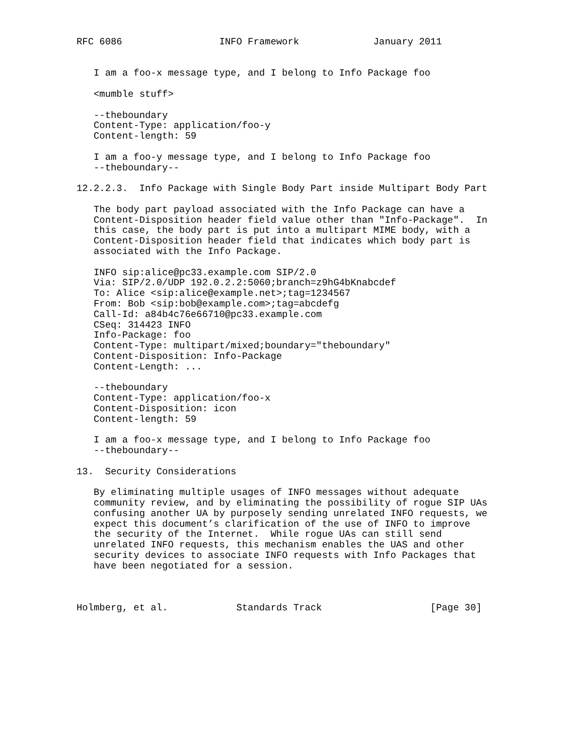RFC 6086                 INFO Framework             January 2011


   I am a foo-x message type, and I belong to Info Package foo

   <mumble stuff>

   --theboundary
   Content-Type: application/foo-y
   Content-length: 59

   I am a foo-y message type, and I belong to Info Package foo
   --theboundary--

12.2.2.3.  Info Package with Single Body Part inside Multipart Body Part

   The body part payload associated with the Info Package can have a
   Content-Disposition header field value other than "Info-Package".  In
   this case, the body part is put into a multipart MIME body, with a
   Content-Disposition header field that indicates which body part is
   associated with the Info Package.

   INFO sip:alice@pc33.example.com SIP/2.0
   Via: SIP/2.0/UDP 192.0.2.2:5060;branch=z9hG4bKnabcdef
   To: Alice <sip:alice@example.net>;tag=1234567
   From: Bob <sip:bob@example.com>;tag=abcdefg
   Call-Id: a84b4c76e66710@pc33.example.com
   CSeq: 314423 INFO
   Info-Package: foo
   Content-Type: multipart/mixed;boundary="theboundary"
   Content-Disposition: Info-Package
   Content-Length: ...

   --theboundary
   Content-Type: application/foo-x
   Content-Disposition: icon
   Content-length: 59

   I am a foo-x message type, and I belong to Info Package foo
   --theboundary--

13.  Security Considerations

   By eliminating multiple usages of INFO messages without adequate
   community review, and by eliminating the possibility of rogue SIP UAs
   confusing another UA by purposely sending unrelated INFO requests, we
   expect this document’s clarification of the use of INFO to improve
   the security of the Internet.  While rogue UAs can still send
   unrelated INFO requests, this mechanism enables the UAS and other
   security devices to associate INFO requests with Info Packages that
   have been negotiated for a session.



Holmberg, et al.            Standards Track                   [Page 30]